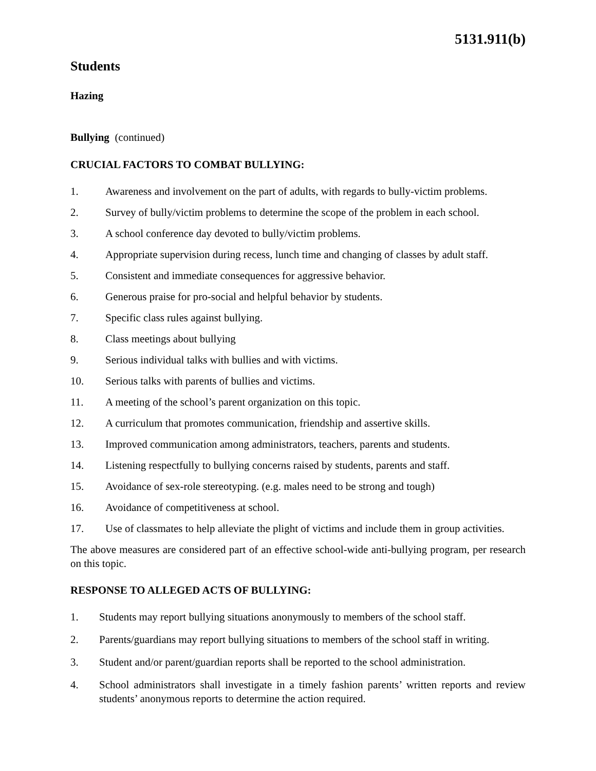5131.911(b)
Students
Hazing
Bullying (continued)
CRUCIAL FACTORS TO COMBAT BULLYING:
1. Awareness and involvement on the part of adults, with regards to bully-victim problems.
2. Survey of bully/victim problems to determine the scope of the problem in each school.
3. A school conference day devoted to bully/victim problems.
4. Appropriate supervision during recess, lunch time and changing of classes by adult staff.
5. Consistent and immediate consequences for aggressive behavior.
6. Generous praise for pro-social and helpful behavior by students.
7. Specific class rules against bullying.
8. Class meetings about bullying
9. Serious individual talks with bullies and with victims.
10. Serious talks with parents of bullies and victims.
11. A meeting of the school’s parent organization on this topic.
12. A curriculum that promotes communication, friendship and assertive skills.
13. Improved communication among administrators, teachers, parents and students.
14. Listening respectfully to bullying concerns raised by students, parents and staff.
15. Avoidance of sex-role stereotyping. (e.g. males need to be strong and tough)
16. Avoidance of competitiveness at school.
17. Use of classmates to help alleviate the plight of victims and include them in group activities.
The above measures are considered part of an effective school-wide anti-bullying program, per research on this topic.
RESPONSE TO ALLEGED ACTS OF BULLYING:
1. Students may report bullying situations anonymously to members of the school staff.
2. Parents/guardians may report bullying situations to members of the school staff in writing.
3. Student and/or parent/guardian reports shall be reported to the school administration.
4. School administrators shall investigate in a timely fashion parents’ written reports and review students’ anonymous reports to determine the action required.